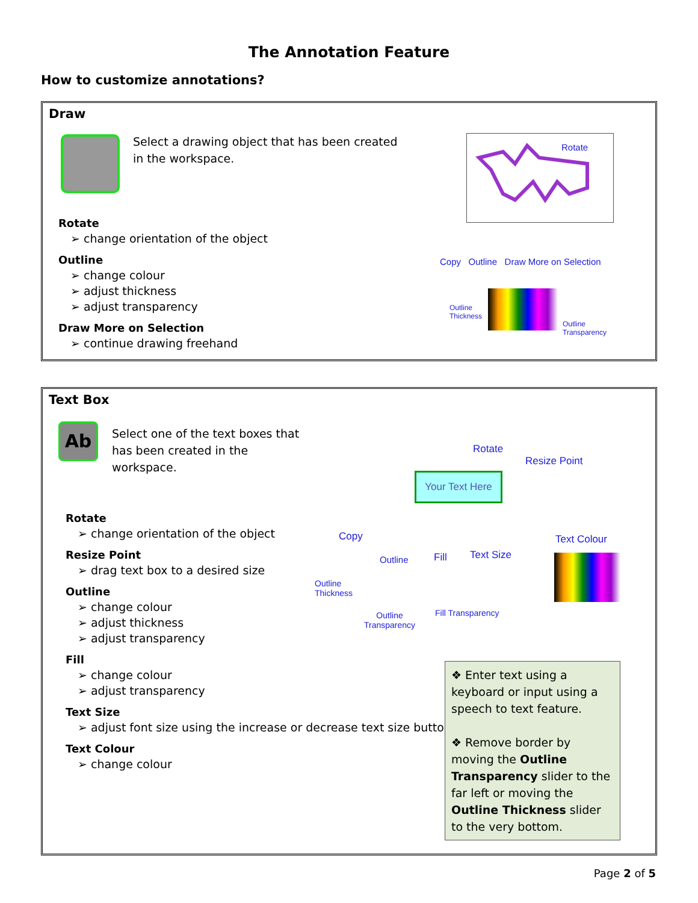The Annotation Feature
How to customize annotations?
Draw
Select a drawing object that has been created in the workspace.
Rotate
➢ change orientation of the object
Outline
➢ change colour
➢ adjust thickness
➢ adjust transparency
Draw More on Selection
➢ continue drawing freehand
Rotate
Copy Outline Draw More on Selection
Outline
Thickness
Outline
Transparency
Text Box
Ab
Select one of the text boxes that has been created in the workspace.
Rotate
➢ change orientation of the object
Resize Point
➢ drag text box to a desired size
Outline
➢ change colour
➢ adjust thickness
➢ adjust transparency
Fill
➢ change colour
➢ adjust transparency
Text Size
➢ adjust font size using the increase or decrease text size buttons
Text Colour
➢ change colour
Rotate
Resize Point
Your Text Here
Copy
Fill Text Size
Text Colour
Outline
Outline
Thickness
Outline
Transparency
Fill Transparency
❖ Enter text using a keyboard or input using a speech to text feature.
❖ Remove border by moving the Outline Transparency slider to the far left or moving the Outline Thickness slider to the very bottom.
Page 2 of 5